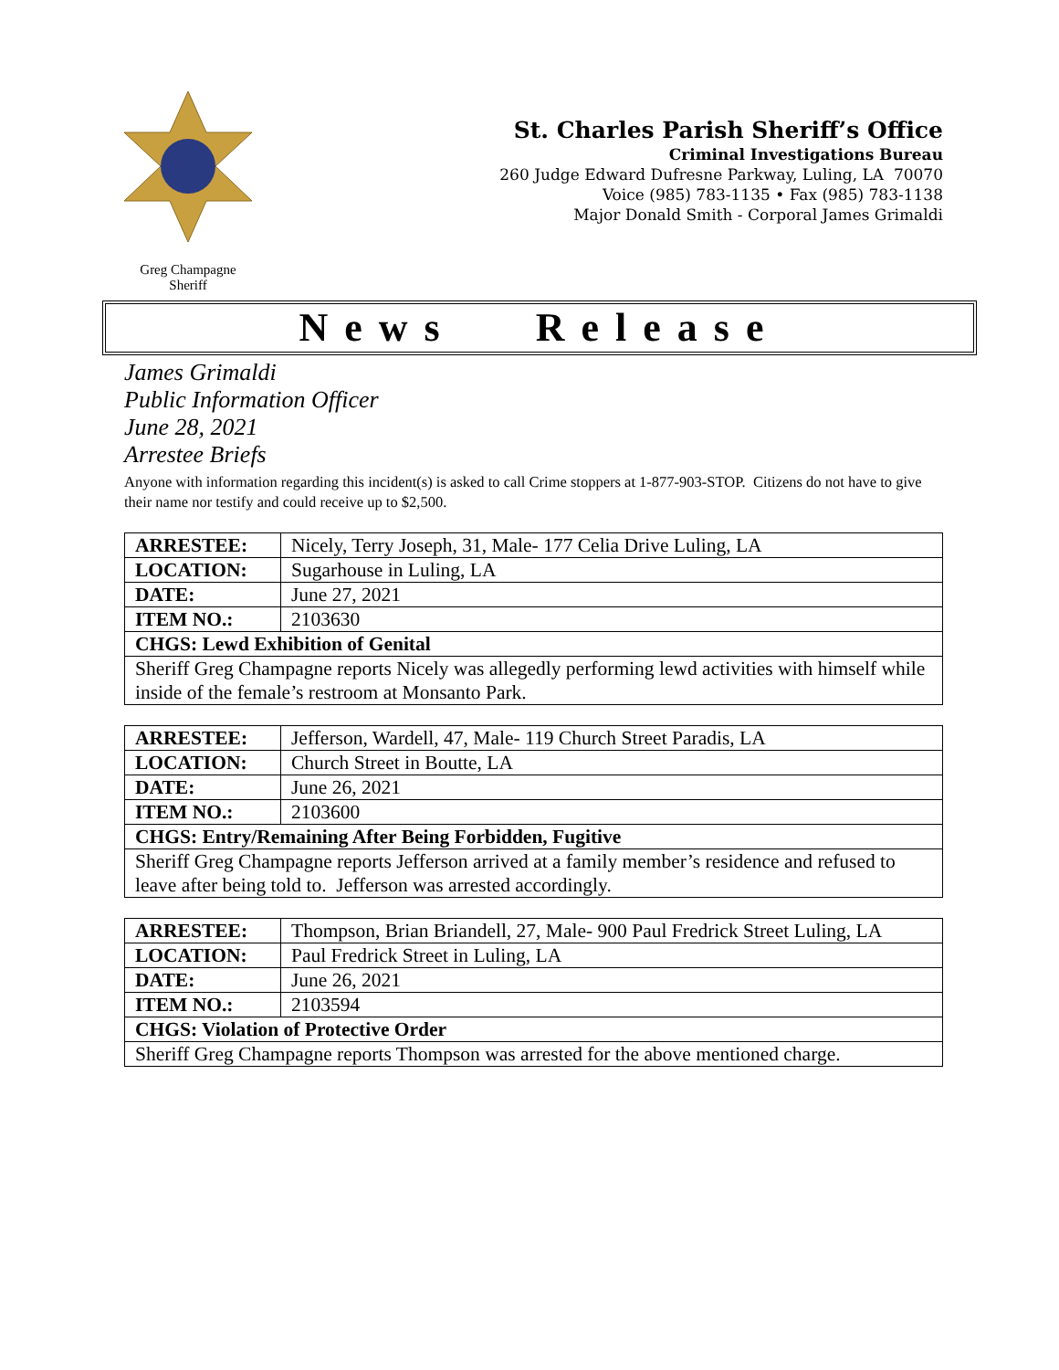Greg Champagne
Sheriff
St. Charles Parish Sheriff’s Office
Criminal Investigations Bureau
260 Judge Edward Dufresne Parkway, Luling, LA 70070
Voice (985) 783-1135 • Fax (985) 783-1138
Major Donald Smith - Corporal James Grimaldi
News Release
James Grimaldi
Public Information Officer
June 28, 2021
Arrestee Briefs
Anyone with information regarding this incident(s) is asked to call Crime stoppers at 1-877-903-STOP. Citizens do not have to give their name nor testify and could receive up to $2,500.
| ARRESTEE: | Nicely, Terry Joseph, 31, Male- 177 Celia Drive Luling, LA |
| LOCATION: | Sugarhouse in Luling, LA |
| DATE: | June 27, 2021 |
| ITEM NO.: | 2103630 |
| CHGS: Lewd Exhibition of Genital | |
| Sheriff Greg Champagne reports Nicely was allegedly performing lewd activities with himself while inside of the female’s restroom at Monsanto Park. | |
| ARRESTEE: | Jefferson, Wardell, 47, Male- 119 Church Street Paradis, LA |
| LOCATION: | Church Street in Boutte, LA |
| DATE: | June 26, 2021 |
| ITEM NO.: | 2103600 |
| CHGS: Entry/Remaining After Being Forbidden, Fugitive | |
| Sheriff Greg Champagne reports Jefferson arrived at a family member’s residence and refused to leave after being told to. Jefferson was arrested accordingly. | |
| ARRESTEE: | Thompson, Brian Briandell, 27, Male- 900 Paul Fredrick Street Luling, LA |
| LOCATION: | Paul Fredrick Street in Luling, LA |
| DATE: | June 26, 2021 |
| ITEM NO.: | 2103594 |
| CHGS: Violation of Protective Order | |
| Sheriff Greg Champagne reports Thompson was arrested for the above mentioned charge. | |